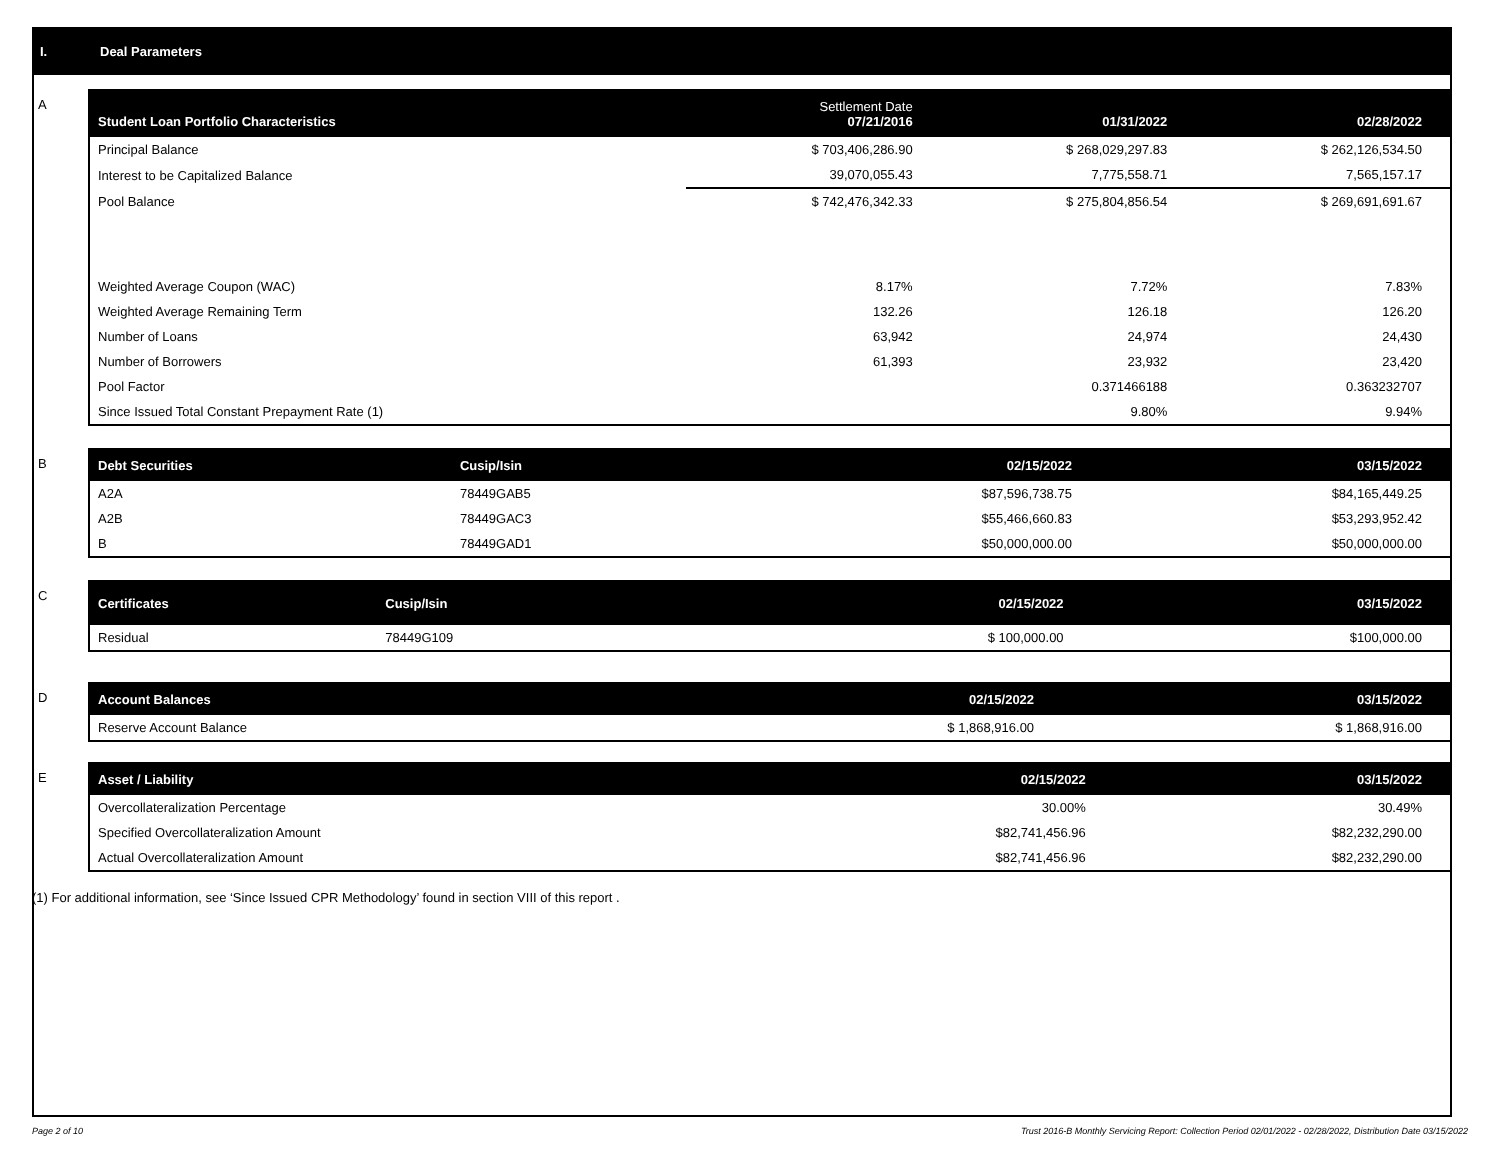I. Deal Parameters
A
| Student Loan Portfolio Characteristics | Settlement Date 07/21/2016 | 01/31/2022 | 02/28/2022 |
| --- | --- | --- | --- |
| Principal Balance | $ 703,406,286.90 | $ 268,029,297.83 | $ 262,126,534.50 |
| Interest to be Capitalized Balance | 39,070,055.43 | 7,775,558.71 | 7,565,157.17 |
| Pool Balance | $ 742,476,342.33 | $ 275,804,856.54 | $ 269,691,691.67 |
| Weighted Average Coupon (WAC) | 8.17% | 7.72% | 7.83% |
| Weighted Average Remaining Term | 132.26 | 126.18 | 126.20 |
| Number of Loans | 63,942 | 24,974 | 24,430 |
| Number of Borrowers | 61,393 | 23,932 | 23,420 |
| Pool Factor | | 0.371466188 | 0.363232707 |
| Since Issued Total Constant Prepayment Rate (1) | | 9.80% | 9.94% |
B
| Debt Securities | Cusip/Isin | 02/15/2022 | 03/15/2022 |
| --- | --- | --- | --- |
| A2A | 78449GAB5 | $87,596,738.75 | $84,165,449.25 |
| A2B | 78449GAC3 | $55,466,660.83 | $53,293,952.42 |
| B | 78449GAD1 | $50,000,000.00 | $50,000,000.00 |
C
| Certificates | Cusip/Isin | 02/15/2022 | 03/15/2022 |
| --- | --- | --- | --- |
| Residual | 78449G109 | $ 100,000.00 | $100,000.00 |
D
| Account Balances | 02/15/2022 | 03/15/2022 |
| --- | --- | --- |
| Reserve Account Balance | $ 1,868,916.00 | $ 1,868,916.00 |
E
| Asset / Liability | 02/15/2022 | 03/15/2022 |
| --- | --- | --- |
| Overcollateralization Percentage | 30.00% | 30.49% |
| Specified Overcollateralization Amount | $82,741,456.96 | $82,232,290.00 |
| Actual Overcollateralization Amount | $82,741,456.96 | $82,232,290.00 |
(1) For additional information, see ‘Since Issued CPR Methodology’ found in section VIII of this report .
Page 2 of 10 Trust 2016-B Monthly Servicing Report: Collection Period 02/01/2022 - 02/28/2022, Distribution Date 03/15/2022